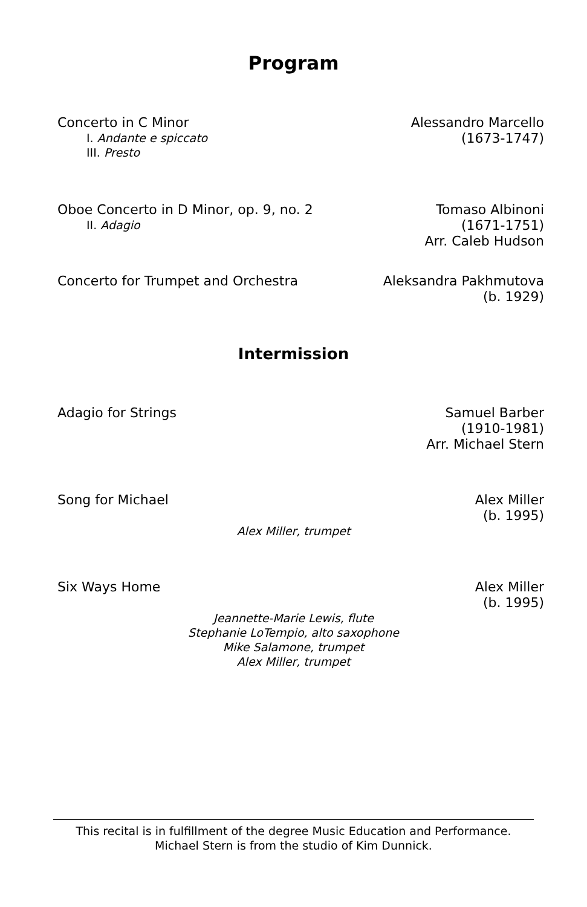Program
Concerto in C Minor
I. Andante e spiccato
III. Presto
Alessandro Marcello
(1673-1747)
Oboe Concerto in D Minor, op. 9, no. 2
II. Adagio
Tomaso Albinoni
(1671-1751)
Arr. Caleb Hudson
Concerto for Trumpet and Orchestra
Aleksandra Pakhmutova
(b. 1929)
Intermission
Adagio for Strings Samuel Barber
(1910-1981)
Arr. Michael Stern
Song for Michael Alex Miller
(b. 1995)
Alex Miller, trumpet
Six Ways Home Alex Miller
(b. 1995)
Jeannette-Marie Lewis, flute
Stephanie LoTempio, alto saxophone
Mike Salamone, trumpet
Alex Miller, trumpet
This recital is in fulfillment of the degree Music Education and Performance.
Michael Stern is from the studio of Kim Dunnick.